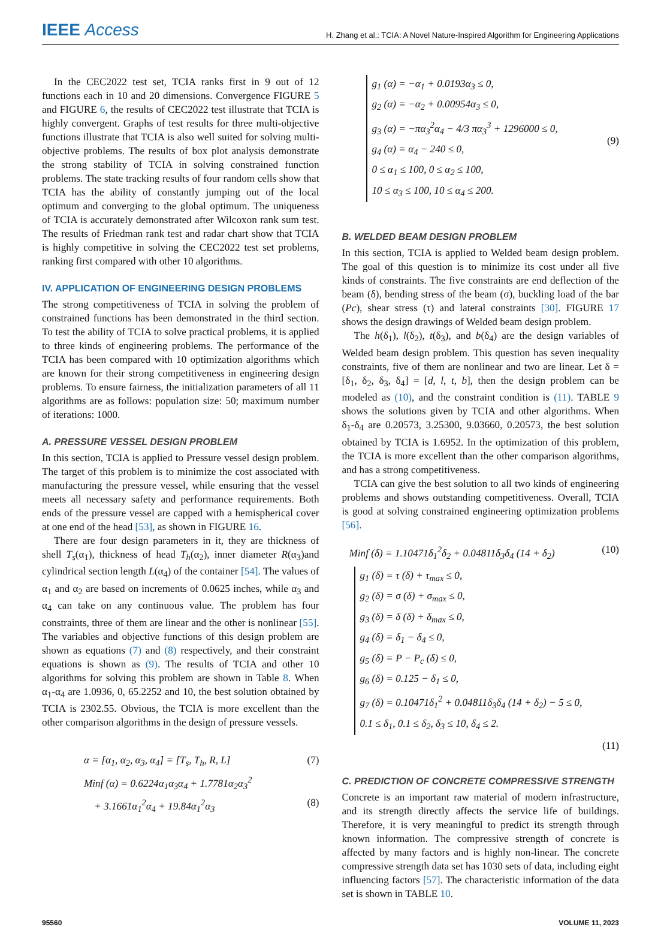IEEE Access
H. Zhang et al.: TCIA: A Novel Nature-Inspired Algorithm for Engineering Applications
In the CEC2022 test set, TCIA ranks first in 9 out of 12 functions each in 10 and 20 dimensions. Convergence FIGURE 5 and FIGURE 6, the results of CEC2022 test illustrate that TCIA is highly convergent. Graphs of test results for three multi-objective functions illustrate that TCIA is also well suited for solving multi-objective problems. The results of box plot analysis demonstrate the strong stability of TCIA in solving constrained function problems. The state tracking results of four random cells show that TCIA has the ability of constantly jumping out of the local optimum and converging to the global optimum. The uniqueness of TCIA is accurately demonstrated after Wilcoxon rank sum test. The results of Friedman rank test and radar chart show that TCIA is highly competitive in solving the CEC2022 test set problems, ranking first compared with other 10 algorithms.
IV. APPLICATION OF ENGINEERING DESIGN PROBLEMS
The strong competitiveness of TCIA in solving the problem of constrained functions has been demonstrated in the third section. To test the ability of TCIA to solve practical problems, it is applied to three kinds of engineering problems. The performance of the TCIA has been compared with 10 optimization algorithms which are known for their strong competitiveness in engineering design problems. To ensure fairness, the initialization parameters of all 11 algorithms are as follows: population size: 50; maximum number of iterations: 1000.
A. PRESSURE VESSEL DESIGN PROBLEM
In this section, TCIA is applied to Pressure vessel design problem. The target of this problem is to minimize the cost associated with manufacturing the pressure vessel, while ensuring that the vessel meets all necessary safety and performance requirements. Both ends of the pressure vessel are capped with a hemispherical cover at one end of the head [53], as shown in FIGURE 16.
There are four design parameters in it, they are thickness of shell T<sub>s</sub>(α<sub>1</sub>), thickness of head T<sub>h</sub>(α<sub>2</sub>), inner diameter R(α<sub>3</sub>)and cylindrical section length L(α<sub>4</sub>) of the container [54]. The values of α<sub>1</sub> and α<sub>2</sub> are based on increments of 0.0625 inches, while α<sub>3</sub> and α<sub>4</sub> can take on any continuous value. The problem has four constraints, three of them are linear and the other is nonlinear [55]. The variables and objective functions of this design problem are shown as equations (7) and (8) respectively, and their constraint equations is shown as (9). The results of TCIA and other 10 algorithms for solving this problem are shown in Table 8. When α<sub>1</sub>-α<sub>4</sub> are 1.0936, 0, 65.2252 and 10, the best solution obtained by TCIA is 2302.55. Obvious, the TCIA is more excellent than the other comparison algorithms in the design of pressure vessels.
α = [α<sub>1</sub>, α<sub>2</sub>, α<sub>3</sub>, α<sub>4</sub>] = [T<sub>s</sub>, T<sub>h</sub>, R, L] (7)
Minf (α) = 0.6224α<sub>1</sub>α<sub>3</sub>α<sub>4</sub> + 1.7781α<sub>2</sub>α<sub>3</sub><sup>2</sup>
+ 3.1661α<sub>1</sub><sup>2</sup>α<sub>4</sub> + 19.84α<sub>1</sub><sup>2</sup>α<sub>3</sub> (8)
g<sub>1</sub> (α) = −α<sub>1</sub> + 0.0193α<sub>3</sub> ≤ 0,
g<sub>2</sub> (α) = −α<sub>2</sub> + 0.00954α<sub>3</sub> ≤ 0,
g<sub>3</sub> (α) = −πα<sub>3</sub><sup>2</sup>α<sub>4</sub> − 4/3 πα<sub>3</sub><sup>3</sup> + 1296000 ≤ 0,
g<sub>4</sub> (α) = α<sub>4</sub> − 240 ≤ 0,
0 ≤ α<sub>1</sub> ≤ 100, 0 ≤ α<sub>2</sub> ≤ 100,
10 ≤ α<sub>3</sub> ≤ 100, 10 ≤ α<sub>4</sub> ≤ 200.
(9)
B. WELDED BEAM DESIGN PROBLEM
In this section, TCIA is applied to Welded beam design problem. The goal of this question is to minimize its cost under all five kinds of constraints. The five constraints are end deflection of the beam (δ), bending stress of the beam (σ), buckling load of the bar (Pc), shear stress (τ) and lateral constraints [30]. FIGURE 17 shows the design drawings of Welded beam design problem.
The h(δ<sub>1</sub>), l(δ<sub>2</sub>), t(δ<sub>3</sub>), and b(δ<sub>4</sub>) are the design variables of Welded beam design problem. This question has seven inequality constraints, five of them are nonlinear and two are linear. Let δ = [δ<sub>1</sub>, δ<sub>2</sub>, δ<sub>3</sub>, δ<sub>4</sub>] = [d, l, t, b], then the design problem can be modeled as (10), and the constraint condition is (11). TABLE 9 shows the solutions given by TCIA and other algorithms. When δ<sub>1</sub>-δ<sub>4</sub> are 0.20573, 3.25300, 9.03660, 0.20573, the best solution obtained by TCIA is 1.6952. In the optimization of this problem, the TCIA is more excellent than the other comparison algorithms, and has a strong competitiveness.
TCIA can give the best solution to all two kinds of engineering problems and shows outstanding competitiveness. Overall, TCIA is good at solving constrained engineering optimization problems [56].
Minf (δ) = 1.10471δ<sub>1</sub><sup>2</sup>δ<sub>2</sub> + 0.04811δ<sub>3</sub>δ<sub>4</sub> (14 + δ<sub>2</sub>) (10)
g<sub>1</sub> (δ) = τ (δ) + τ<sub>max</sub> ≤ 0,
g<sub>2</sub> (δ) = σ (δ) + σ<sub>max</sub> ≤ 0,
g<sub>3</sub> (δ) = δ (δ) + δ<sub>max</sub> ≤ 0,
g<sub>4</sub> (δ) = δ<sub>1</sub> − δ<sub>4</sub> ≤ 0,
g<sub>5</sub> (δ) = P − P<sub>c</sub> (δ) ≤ 0,
g<sub>6</sub> (δ) = 0.125 − δ<sub>1</sub> ≤ 0,
g<sub>7</sub> (δ) = 0.10471δ<sub>1</sub><sup>2</sup> + 0.04811δ<sub>3</sub>δ<sub>4</sub> (14 + δ<sub>2</sub>) − 5 ≤ 0,
0.1 ≤ δ<sub>1</sub>, 0.1 ≤ δ<sub>2</sub>, δ<sub>3</sub> ≤ 10, δ<sub>4</sub> ≤ 2.
(11)
C. PREDICTION OF CONCRETE COMPRESSIVE STRENGTH
Concrete is an important raw material of modern infrastructure, and its strength directly affects the service life of buildings. Therefore, it is very meaningful to predict its strength through known information. The compressive strength of concrete is affected by many factors and is highly non-linear. The concrete compressive strength data set has 1030 sets of data, including eight influencing factors [57]. The characteristic information of the data set is shown in TABLE 10.
95560 VOLUME 11, 2023